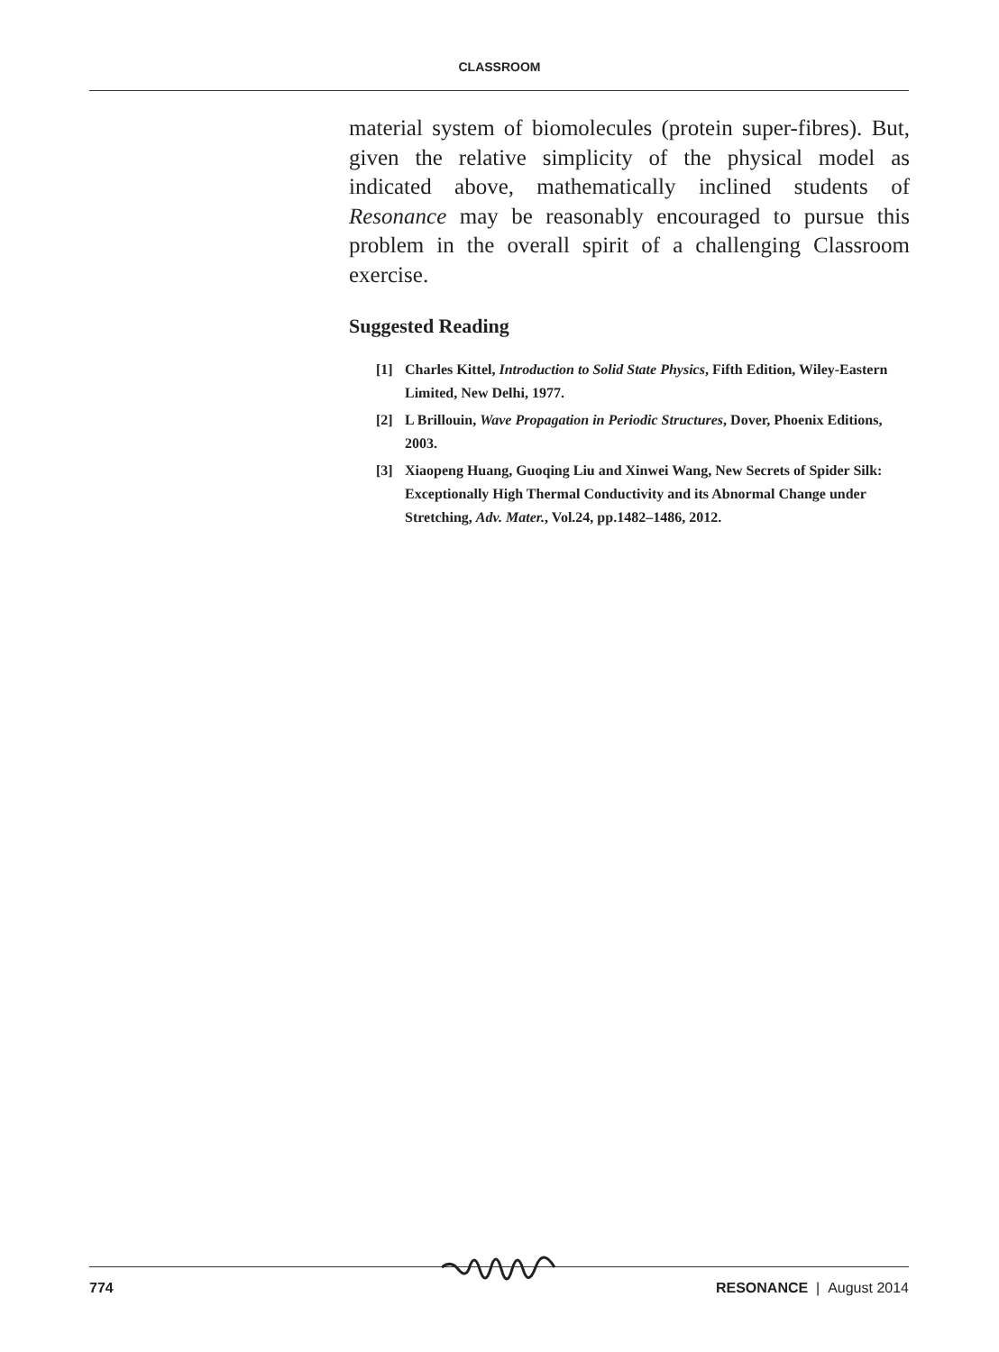CLASSROOM
material system of biomolecules (protein super-fibres). But, given the relative simplicity of the physical model as indicated above, mathematically inclined students of Resonance may be reasonably encouraged to pursue this problem in the overall spirit of a challenging Classroom exercise.
Suggested Reading
[1] Charles Kittel, Introduction to Solid State Physics, Fifth Edition, Wiley-Eastern Limited, New Delhi, 1977.
[2] L Brillouin, Wave Propagation in Periodic Structures, Dover, Phoenix Editions, 2003.
[3] Xiaopeng Huang, Guoqing Liu and Xinwei Wang, New Secrets of Spider Silk: Exceptionally High Thermal Conductivity and its Abnormal Change under Stretching, Adv. Mater., Vol.24, pp.1482–1486, 2012.
774 RESONANCE | August 2014